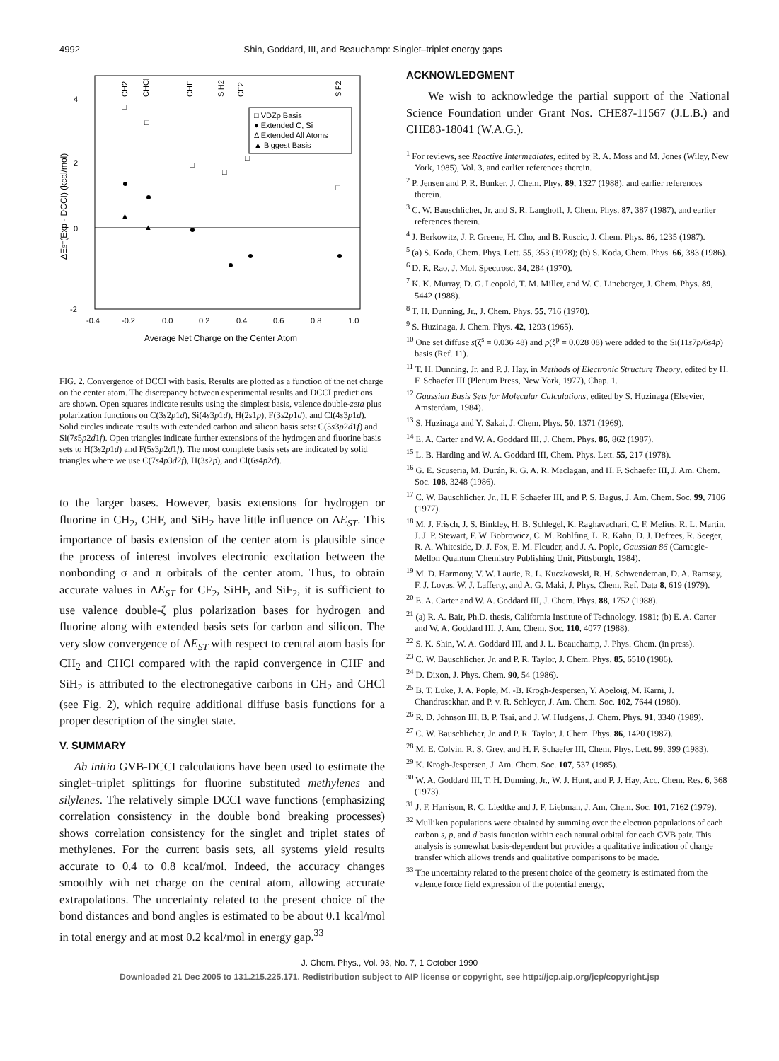4992 Shin, Goddard, III, and Beauchamp: Singlet–triplet energy gaps
4
2
0
-2
-0.4
-0.2
0.0
0.2
0.4
0.6
0.8
1.0
Average Net Charge on the Center Atom
ΔEST(Exp - DCCI) (kcal/mol)
CH2
CHCl
CHF
SiH2
CF2
SiF2
□ VDZp Basis
● Extended C, Si
Δ Extended All Atoms
▲ Biggest Basis
□
□
□
□
□
□
▲
▲
FIG. 2. Convergence of DCCI with basis. Results are plotted as a function of the net charge on the center atom. The discrepancy between experimental results and DCCI predictions are shown. Open squares indicate results using the simplest basis, valence double-zeta plus polarization functions on C(3s2p1d), Si(4s3p1d), H(2s1p), F(3s2p1d), and Cl(4s3p1d). Solid circles indicate results with extended carbon and silicon basis sets: C(5s3p2d1f) and Si(7s5p2d1f). Open triangles indicate further extensions of the hydrogen and fluorine basis sets to H(3s2p1d) and F(5s3p2d1f). The most complete basis sets are indicated by solid triangles where we use C(7s4p3d2f), H(3s2p), and Cl(6s4p2d).
to the larger bases. However, basis extensions for hydrogen or fluorine in CH<sub>2</sub>, CHF, and SiH<sub>2</sub> have little influence on ΔE<sub>ST</sub>. This importance of basis extension of the center atom is plausible since the process of interest involves electronic excitation between the nonbonding σ and π orbitals of the center atom. Thus, to obtain accurate values in ΔE<sub>ST</sub> for CF<sub>2</sub>, SiHF, and SiF<sub>2</sub>, it is sufficient to use valence double-ζ plus polarization bases for hydrogen and fluorine along with extended basis sets for carbon and silicon. The very slow convergence of ΔE<sub>ST</sub> with respect to central atom basis for CH<sub>2</sub> and CHCl compared with the rapid convergence in CHF and SiH<sub>2</sub> is attributed to the electronegative carbons in CH<sub>2</sub> and CHCl (see Fig. 2), which require additional diffuse basis functions for a proper description of the singlet state.
V. SUMMARY
Ab initio GVB-DCCI calculations have been used to estimate the singlet–triplet splittings for fluorine substituted methylenes and silylenes. The relatively simple DCCI wave functions (emphasizing correlation consistency in the double bond breaking processes) shows correlation consistency for the singlet and triplet states of methylenes. For the current basis sets, all systems yield results accurate to 0.4 to 0.8 kcal/mol. Indeed, the accuracy changes smoothly with net charge on the central atom, allowing accurate extrapolations. The uncertainty related to the present choice of the bond distances and bond angles is estimated to be about 0.1 kcal/mol in total energy and at most 0.2 kcal/mol in energy gap.<sup>33</sup>
ACKNOWLEDGMENT
We wish to acknowledge the partial support of the National Science Foundation under Grant Nos. CHE87-11567 (J.L.B.) and CHE83-18041 (W.A.G.).
<sup>1</sup> For reviews, see Reactive Intermediates, edited by R. A. Moss and M. Jones (Wiley, New York, 1985), Vol. 3, and earlier references therein.
<sup>2</sup> P. Jensen and P. R. Bunker, J. Chem. Phys. 89, 1327 (1988), and earlier references therein.
<sup>3</sup> C. W. Bauschlicher, Jr. and S. R. Langhoff, J. Chem. Phys. 87, 387 (1987), and earlier references therein.
<sup>4</sup> J. Berkowitz, J. P. Greene, H. Cho, and B. Ruscic, J. Chem. Phys. 86, 1235 (1987).
<sup>5</sup> (a) S. Koda, Chem. Phys. Lett. 55, 353 (1978); (b) S. Koda, Chem. Phys. 66, 383 (1986).
<sup>6</sup> D. R. Rao, J. Mol. Spectrosc. 34, 284 (1970).
<sup>7</sup> K. K. Murray, D. G. Leopold, T. M. Miller, and W. C. Lineberger, J. Chem. Phys. 89, 5442 (1988).
<sup>8</sup> T. H. Dunning, Jr., J. Chem. Phys. 55, 716 (1970).
<sup>9</sup> S. Huzinaga, J. Chem. Phys. 42, 1293 (1965).
<sup>10</sup> One set diffuse s(ζ<sup>s</sup> = 0.036 48) and p(ζ<sup>p</sup> = 0.028 08) were added to the Si(11s7p/6s4p) basis (Ref. 11).
<sup>11</sup> T. H. Dunning, Jr. and P. J. Hay, in Methods of Electronic Structure Theory, edited by H. F. Schaefer III (Plenum Press, New York, 1977), Chap. 1.
<sup>12</sup> Gaussian Basis Sets for Molecular Calculations, edited by S. Huzinaga (Elsevier, Amsterdam, 1984).
<sup>13</sup> S. Huzinaga and Y. Sakai, J. Chem. Phys. 50, 1371 (1969).
<sup>14</sup> E. A. Carter and W. A. Goddard III, J. Chem. Phys. 86, 862 (1987).
<sup>15</sup> L. B. Harding and W. A. Goddard III, Chem. Phys. Lett. 55, 217 (1978).
<sup>16</sup> G. E. Scuseria, M. Durán, R. G. A. R. Maclagan, and H. F. Schaefer III, J. Am. Chem. Soc. 108, 3248 (1986).
<sup>17</sup> C. W. Bauschlicher, Jr., H. F. Schaefer III, and P. S. Bagus, J. Am. Chem. Soc. 99, 7106 (1977).
<sup>18</sup> M. J. Frisch, J. S. Binkley, H. B. Schlegel, K. Raghavachari, C. F. Melius, R. L. Martin, J. J. P. Stewart, F. W. Bobrowicz, C. M. Rohlfing, L. R. Kahn, D. J. Defrees, R. Seeger, R. A. Whiteside, D. J. Fox, E. M. Fleuder, and J. A. Pople, Gaussian 86 (Carnegie-Mellon Quantum Chemistry Publishing Unit, Pittsburgh, 1984).
<sup>19</sup> M. D. Harmony, V. W. Laurie, R. L. Kuczkowski, R. H. Schwendeman, D. A. Ramsay, F. J. Lovas, W. J. Lafferty, and A. G. Maki, J. Phys. Chem. Ref. Data 8, 619 (1979).
<sup>20</sup> E. A. Carter and W. A. Goddard III, J. Chem. Phys. 88, 1752 (1988).
<sup>21</sup> (a) R. A. Bair, Ph.D. thesis, California Institute of Technology, 1981; (b) E. A. Carter and W. A. Goddard III, J. Am. Chem. Soc. 110, 4077 (1988).
<sup>22</sup> S. K. Shin, W. A. Goddard III, and J. L. Beauchamp, J. Phys. Chem. (in press).
<sup>23</sup> C. W. Bauschlicher, Jr. and P. R. Taylor, J. Chem. Phys. 85, 6510 (1986).
<sup>24</sup> D. Dixon, J. Phys. Chem. 90, 54 (1986).
<sup>25</sup> B. T. Luke, J. A. Pople, M. -B. Krogh-Jespersen, Y. Apeloig, M. Karni, J. Chandrasekhar, and P. v. R. Schleyer, J. Am. Chem. Soc. 102, 7644 (1980).
<sup>26</sup> R. D. Johnson III, B. P. Tsai, and J. W. Hudgens, J. Chem. Phys. 91, 3340 (1989).
<sup>27</sup> C. W. Bauschlicher, Jr. and P. R. Taylor, J. Chem. Phys. 86, 1420 (1987).
<sup>28</sup> M. E. Colvin, R. S. Grev, and H. F. Schaefer III, Chem. Phys. Lett. 99, 399 (1983).
<sup>29</sup> K. Krogh-Jespersen, J. Am. Chem. Soc. 107, 537 (1985).
<sup>30</sup> W. A. Goddard III, T. H. Dunning, Jr., W. J. Hunt, and P. J. Hay, Acc. Chem. Res. 6, 368 (1973).
<sup>31</sup> J. F. Harrison, R. C. Liedtke and J. F. Liebman, J. Am. Chem. Soc. 101, 7162 (1979).
<sup>32</sup> Mulliken populations were obtained by summing over the electron populations of each carbon s, p, and d basis function within each natural orbital for each GVB pair. This analysis is somewhat basis-dependent but provides a qualitative indication of charge transfer which allows trends and qualitative comparisons to be made.
<sup>33</sup> The uncertainty related to the present choice of the geometry is estimated from the valence force field expression of the potential energy,
J. Chem. Phys., Vol. 93, No. 7, 1 October 1990
Downloaded 21 Dec 2005 to 131.215.225.171. Redistribution subject to AIP license or copyright, see http://jcp.aip.org/jcp/copyright.jsp